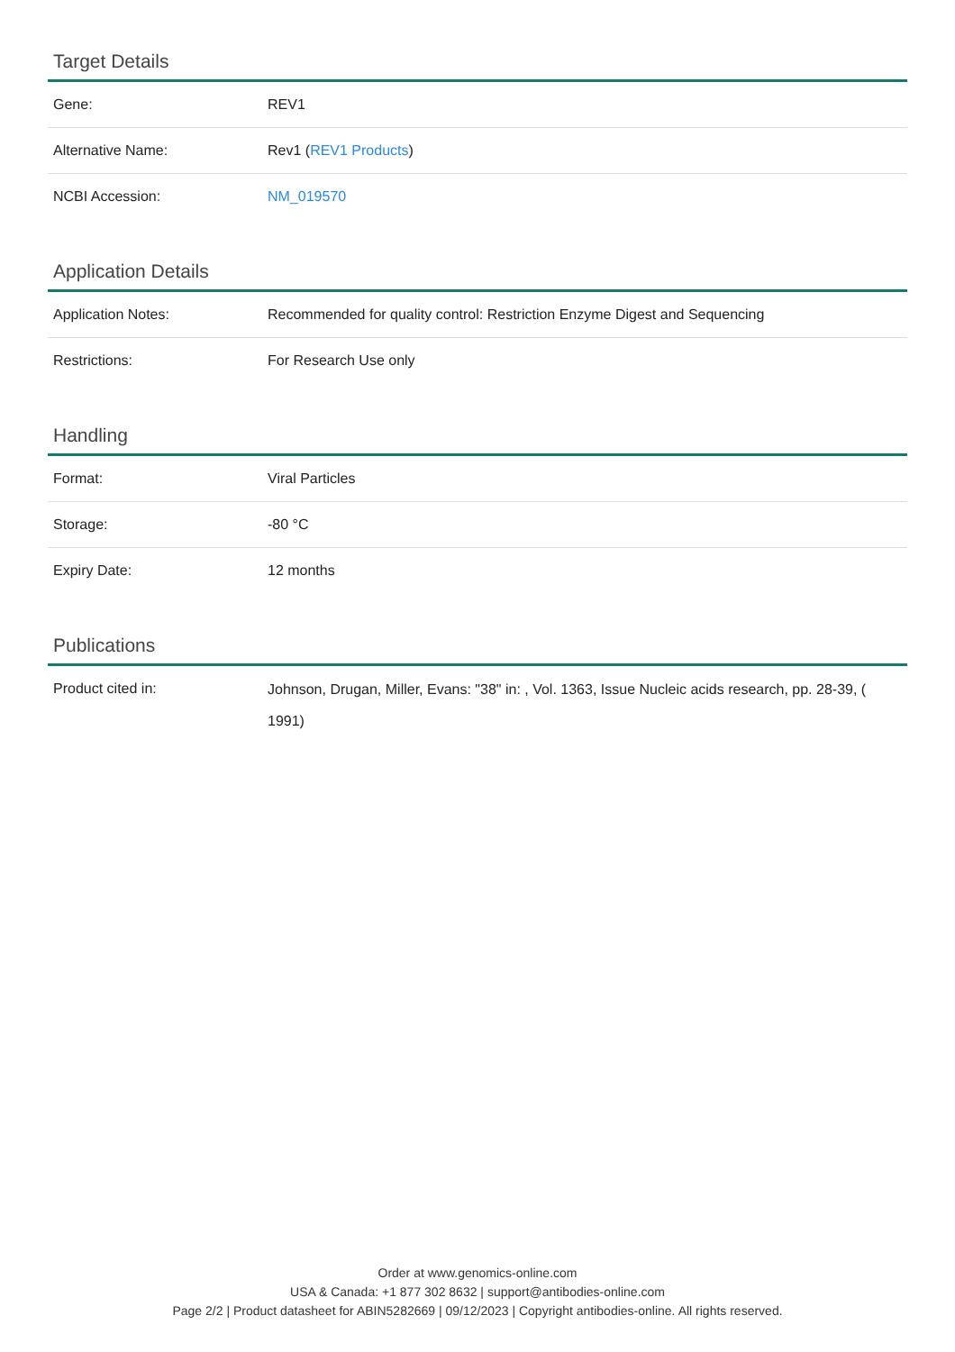Target Details
| Gene: | REV1 |
| Alternative Name: | Rev1 ( REV1 Products ) |
| NCBI Accession: | NM_019570 |
Application Details
| Application Notes: | Recommended for quality control: Restriction Enzyme Digest and Sequencing |
| Restrictions: | For Research Use only |
Handling
| Format: | Viral Particles |
| Storage: | -80 °C |
| Expiry Date: | 12 months |
Publications
| Product cited in: | Johnson, Drugan, Miller, Evans: "38" in: , Vol. 1363, Issue Nucleic acids research, pp. 28-39, ( 1991) |
Order at www.genomics-online.com
USA & Canada: +1 877 302 8632 | support@antibodies-online.com
Page 2/2 | Product datasheet for ABIN5282669 | 09/12/2023 | Copyright antibodies-online. All rights reserved.